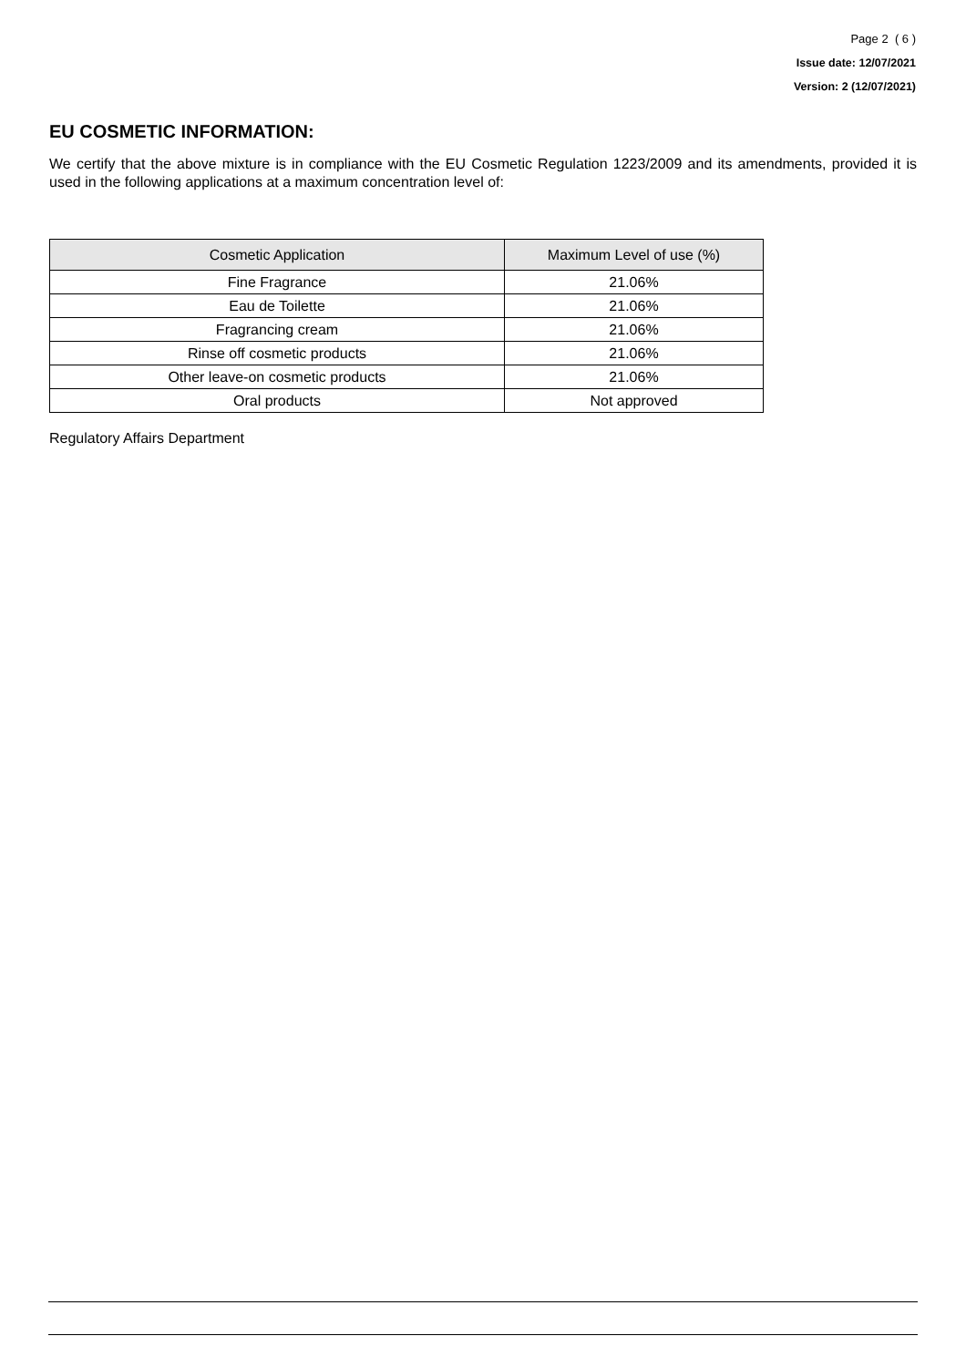Page 2 ( 6 )
Issue date: 12/07/2021
Version: 2 (12/07/2021)
EU COSMETIC INFORMATION:
We certify that the above mixture is in compliance with the EU Cosmetic Regulation 1223/2009 and its amendments, provided it is used in the following applications at a maximum concentration level of:
| Cosmetic Application | Maximum Level of use (%) |
| --- | --- |
| Fine Fragrance | 21.06% |
| Eau de Toilette | 21.06% |
| Fragrancing cream | 21.06% |
| Rinse off cosmetic products | 21.06% |
| Other leave-on cosmetic products | 21.06% |
| Oral products | Not approved |
Regulatory Affairs Department